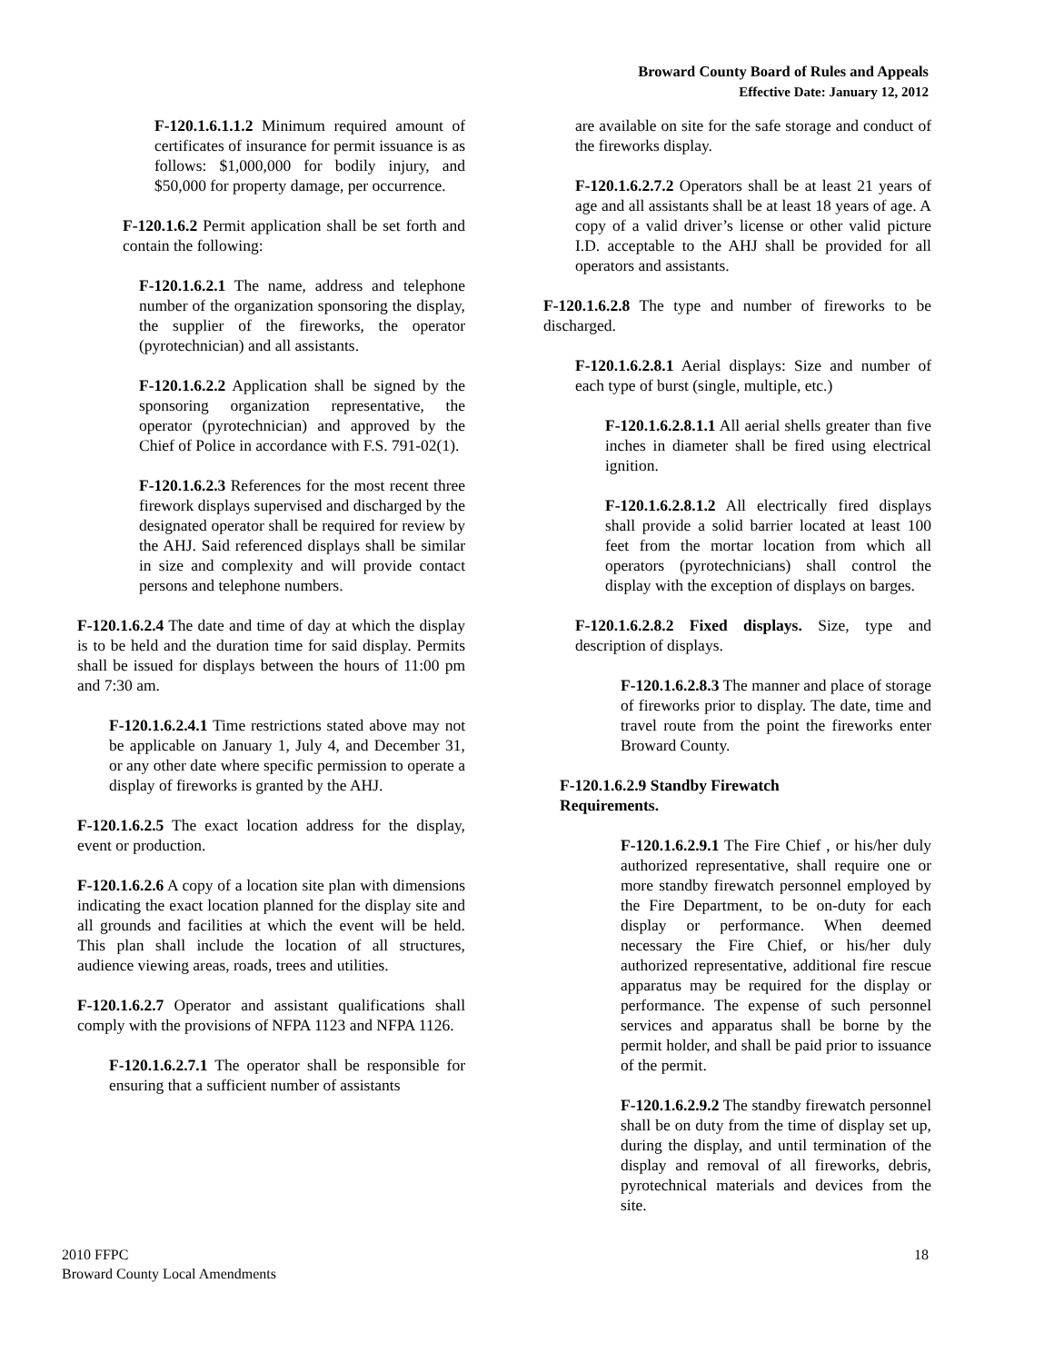Broward County Board of Rules and Appeals
Effective Date: January 12, 2012
F-120.1.6.1.1.2 Minimum required amount of certificates of insurance for permit issuance is as follows: $1,000,000 for bodily injury, and $50,000 for property damage, per occurrence.
F-120.1.6.2 Permit application shall be set forth and contain the following:
F-120.1.6.2.1 The name, address and telephone number of the organization sponsoring the display, the supplier of the fireworks, the operator (pyrotechnician) and all assistants.
F-120.1.6.2.2 Application shall be signed by the sponsoring organization representative, the operator (pyrotechnician) and approved by the Chief of Police in accordance with F.S. 791-02(1).
F-120.1.6.2.3 References for the most recent three firework displays supervised and discharged by the designated operator shall be required for review by the AHJ. Said referenced displays shall be similar in size and complexity and will provide contact persons and telephone numbers.
F-120.1.6.2.4 The date and time of day at which the display is to be held and the duration time for said display. Permits shall be issued for displays between the hours of 11:00 pm and 7:30 am.
F-120.1.6.2.4.1 Time restrictions stated above may not be applicable on January 1, July 4, and December 31, or any other date where specific permission to operate a display of fireworks is granted by the AHJ.
F-120.1.6.2.5 The exact location address for the display, event or production.
F-120.1.6.2.6 A copy of a location site plan with dimensions indicating the exact location planned for the display site and all grounds and facilities at which the event will be held. This plan shall include the location of all structures, audience viewing areas, roads, trees and utilities.
F-120.1.6.2.7 Operator and assistant qualifications shall comply with the provisions of NFPA 1123 and NFPA 1126.
F-120.1.6.2.7.1 The operator shall be responsible for ensuring that a sufficient number of assistants
are available on site for the safe storage and conduct of the fireworks display.
F-120.1.6.2.7.2 Operators shall be at least 21 years of age and all assistants shall be at least 18 years of age. A copy of a valid driver’s license or other valid picture I.D. acceptable to the AHJ shall be provided for all operators and assistants.
F-120.1.6.2.8 The type and number of fireworks to be discharged.
F-120.1.6.2.8.1 Aerial displays: Size and number of each type of burst (single, multiple, etc.)
F-120.1.6.2.8.1.1 All aerial shells greater than five inches in diameter shall be fired using electrical ignition.
F-120.1.6.2.8.1.2 All electrically fired displays shall provide a solid barrier located at least 100 feet from the mortar location from which all operators (pyrotechnicians) shall control the display with the exception of displays on barges.
F-120.1.6.2.8.2 Fixed displays. Size, type and description of displays.
F-120.1.6.2.8.3 The manner and place of storage of fireworks prior to display. The date, time and travel route from the point the fireworks enter Broward County.
F-120.1.6.2.9 Standby Firewatch
Requirements.
F-120.1.6.2.9.1 The Fire Chief , or his/her duly authorized representative, shall require one or more standby firewatch personnel employed by the Fire Department, to be on-duty for each display or performance. When deemed necessary the Fire Chief, or his/her duly authorized representative, additional fire rescue apparatus may be required for the display or performance. The expense of such personnel services and apparatus shall be borne by the permit holder, and shall be paid prior to issuance of the permit.
F-120.1.6.2.9.2 The standby firewatch personnel shall be on duty from the time of display set up, during the display, and until termination of the display and removal of all fireworks, debris, pyrotechnical materials and devices from the site.
2010 FFPC
Broward County Local Amendments
18